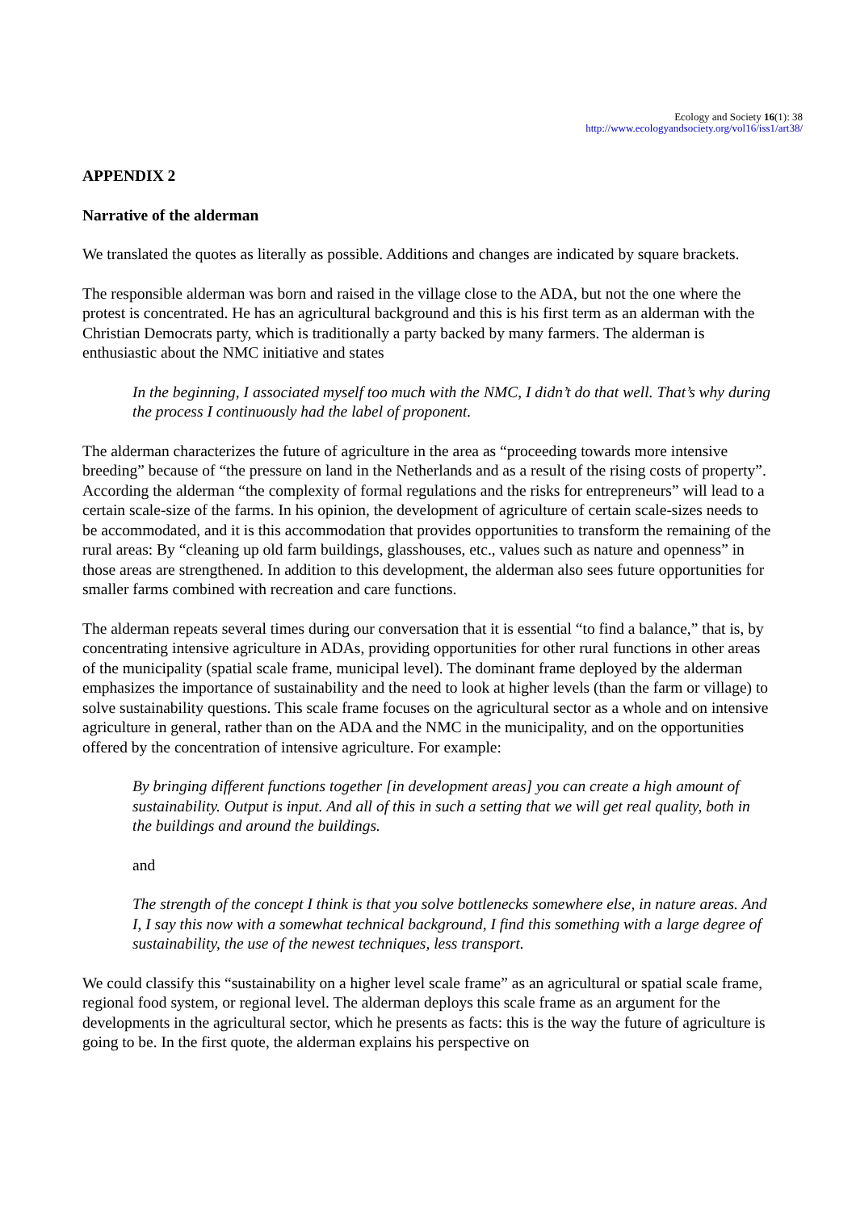Ecology and Society 16(1): 38
http://www.ecologyandsociety.org/vol16/iss1/art38/
APPENDIX 2
Narrative of the alderman
We translated the quotes as literally as possible. Additions and changes are indicated by square brackets.
The responsible alderman was born and raised in the village close to the ADA, but not the one where the protest is concentrated. He has an agricultural background and this is his first term as an alderman with the Christian Democrats party, which is traditionally a party backed by many farmers. The alderman is enthusiastic about the NMC initiative and states
In the beginning, I associated myself too much with the NMC, I didn’t do that well. That’s why during the process I continuously had the label of proponent.
The alderman characterizes the future of agriculture in the area as “proceeding towards more intensive breeding” because of “the pressure on land in the Netherlands and as a result of the rising costs of property”. According the alderman “the complexity of formal regulations and the risks for entrepreneurs” will lead to a certain scale-size of the farms. In his opinion, the development of agriculture of certain scale-sizes needs to be accommodated, and it is this accommodation that provides opportunities to transform the remaining of the rural areas: By “cleaning up old farm buildings, glasshouses, etc., values such as nature and openness” in those areas are strengthened. In addition to this development, the alderman also sees future opportunities for smaller farms combined with recreation and care functions.
The alderman repeats several times during our conversation that it is essential “to find a balance,” that is, by concentrating intensive agriculture in ADAs, providing opportunities for other rural functions in other areas of the municipality (spatial scale frame, municipal level). The dominant frame deployed by the alderman emphasizes the importance of sustainability and the need to look at higher levels (than the farm or village) to solve sustainability questions. This scale frame focuses on the agricultural sector as a whole and on intensive agriculture in general, rather than on the ADA and the NMC in the municipality, and on the opportunities offered by the concentration of intensive agriculture. For example:
By bringing different functions together [in development areas] you can create a high amount of sustainability. Output is input. And all of this in such a setting that we will get real quality, both in the buildings and around the buildings.
and
The strength of the concept I think is that you solve bottlenecks somewhere else, in nature areas. And I, I say this now with a somewhat technical background, I find this something with a large degree of sustainability, the use of the newest techniques, less transport.
We could classify this “sustainability on a higher level scale frame” as an agricultural or spatial scale frame, regional food system, or regional level. The alderman deploys this scale frame as an argument for the developments in the agricultural sector, which he presents as facts: this is the way the future of agriculture is going to be. In the first quote, the alderman explains his perspective on